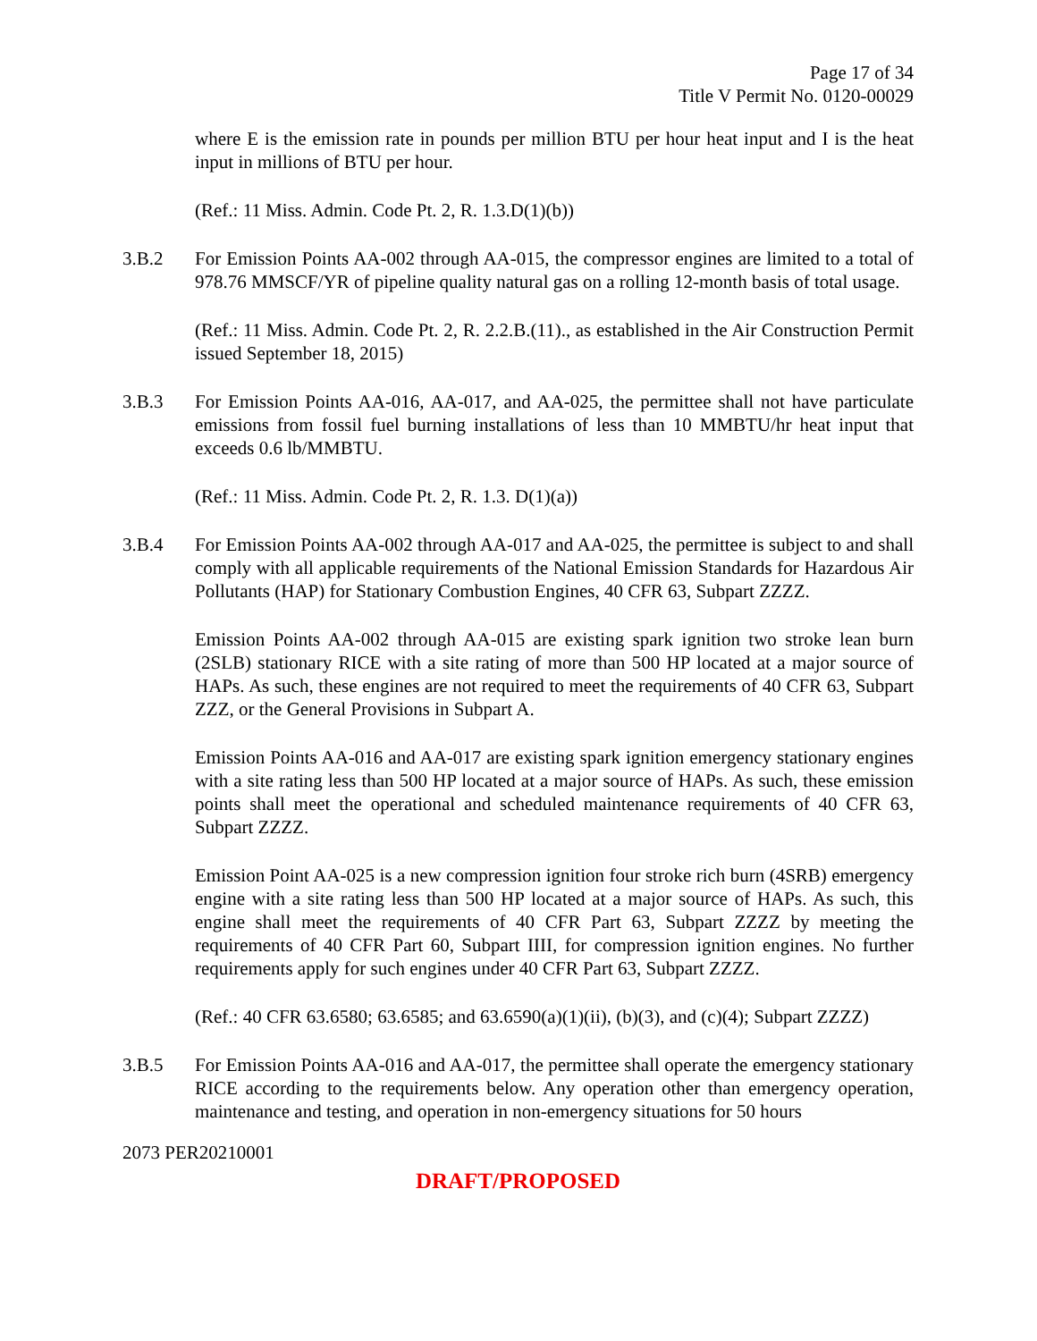Page 17 of 34
Title V Permit No. 0120-00029
where E is the emission rate in pounds per million BTU per hour heat input and I is the heat input in millions of BTU per hour.
(Ref.: 11 Miss. Admin. Code Pt. 2, R. 1.3.D(1)(b))
3.B.2 For Emission Points AA-002 through AA-015, the compressor engines are limited to a total of 978.76 MMSCF/YR of pipeline quality natural gas on a rolling 12-month basis of total usage.
(Ref.: 11 Miss. Admin. Code Pt. 2, R. 2.2.B.(11)., as established in the Air Construction Permit issued September 18, 2015)
3.B.3 For Emission Points AA-016, AA-017, and AA-025, the permittee shall not have particulate emissions from fossil fuel burning installations of less than 10 MMBTU/hr heat input that exceeds 0.6 lb/MMBTU.
(Ref.: 11 Miss. Admin. Code Pt. 2, R. 1.3. D(1)(a))
3.B.4 For Emission Points AA-002 through AA-017 and AA-025, the permittee is subject to and shall comply with all applicable requirements of the National Emission Standards for Hazardous Air Pollutants (HAP) for Stationary Combustion Engines, 40 CFR 63, Subpart ZZZZ.
Emission Points AA-002 through AA-015 are existing spark ignition two stroke lean burn (2SLB) stationary RICE with a site rating of more than 500 HP located at a major source of HAPs. As such, these engines are not required to meet the requirements of 40 CFR 63, Subpart ZZZ, or the General Provisions in Subpart A.
Emission Points AA-016 and AA-017 are existing spark ignition emergency stationary engines with a site rating less than 500 HP located at a major source of HAPs. As such, these emission points shall meet the operational and scheduled maintenance requirements of 40 CFR 63, Subpart ZZZZ.
Emission Point AA-025 is a new compression ignition four stroke rich burn (4SRB) emergency engine with a site rating less than 500 HP located at a major source of HAPs. As such, this engine shall meet the requirements of 40 CFR Part 63, Subpart ZZZZ by meeting the requirements of 40 CFR Part 60, Subpart IIII, for compression ignition engines. No further requirements apply for such engines under 40 CFR Part 63, Subpart ZZZZ.
(Ref.: 40 CFR 63.6580; 63.6585; and 63.6590(a)(1)(ii), (b)(3), and (c)(4); Subpart ZZZZ)
3.B.5 For Emission Points AA-016 and AA-017, the permittee shall operate the emergency stationary RICE according to the requirements below. Any operation other than emergency operation, maintenance and testing, and operation in non-emergency situations for 50 hours
2073 PER20210001
DRAFT/PROPOSED